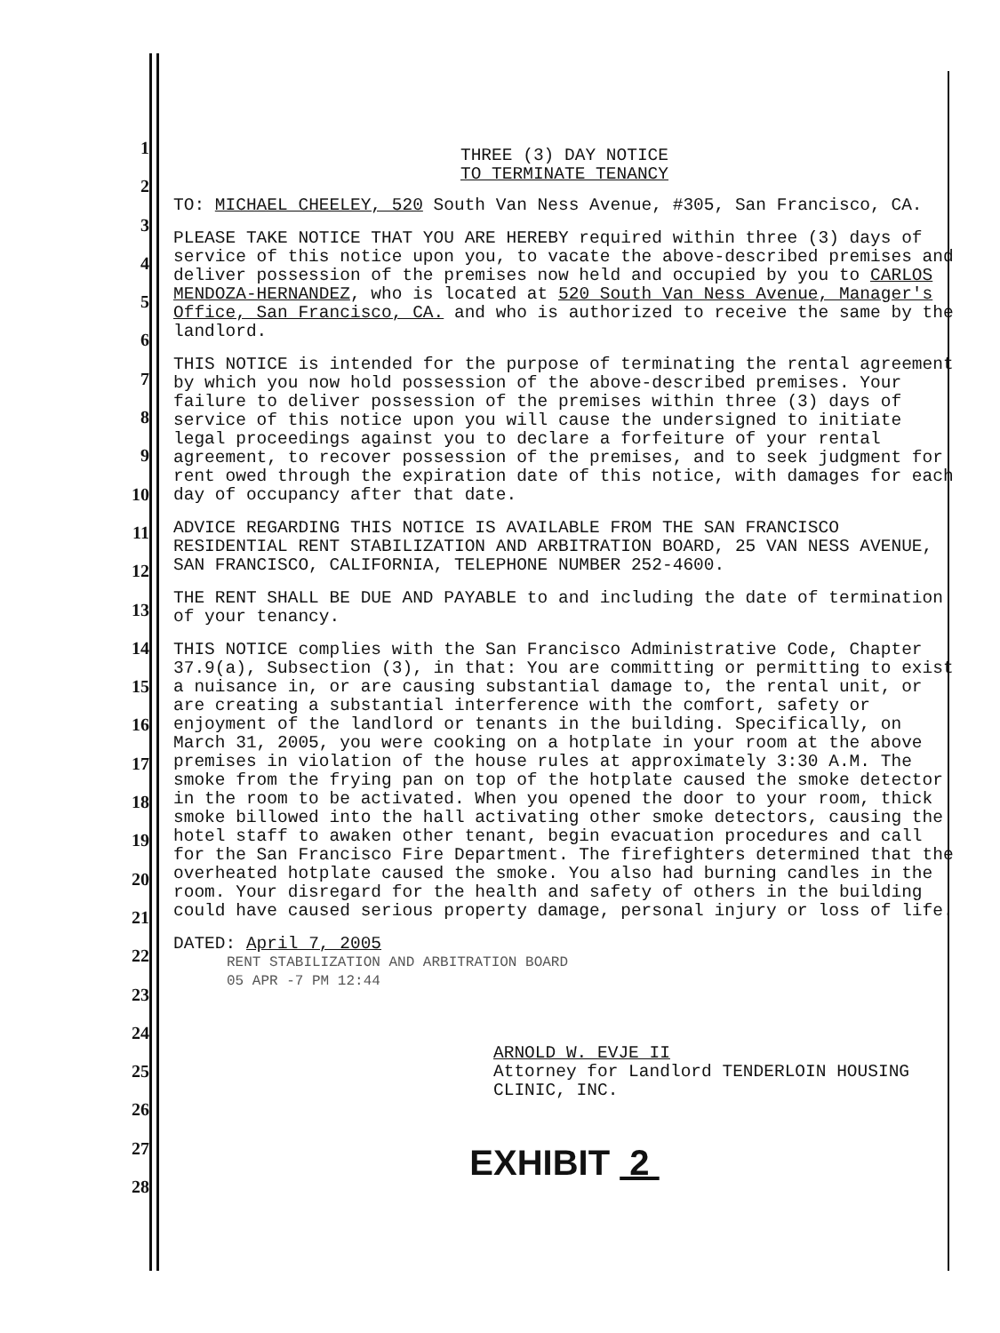1
2
3
4
5
6
7
8
9
10
11
12
13
14
15
16
17
18
19
20
21
22
23
24
25
26
27
28
THREE (3) DAY NOTICE
TO TERMINATE TENANCY
TO: MICHAEL CHEELEY, 520 South Van Ness Avenue, #305, San Francisco, CA.
PLEASE TAKE NOTICE THAT YOU ARE HEREBY required within three (3) days of service of this notice upon you, to vacate the above-described premises and deliver possession of the premises now held and occupied by you to CARLOS MENDOZA-HERNANDEZ, who is located at 520 South Van Ness Avenue, Manager's Office, San Francisco, CA. and who is authorized to receive the same by the landlord.
THIS NOTICE is intended for the purpose of terminating the rental agreement by which you now hold possession of the above-described premises. Your failure to deliver possession of the premises within three (3) days of service of this notice upon you will cause the undersigned to initiate legal proceedings against you to declare a forfeiture of your rental agreement, to recover possession of the premises, and to seek judgment for rent owed through the expiration date of this notice, with damages for each day of occupancy after that date.
ADVICE REGARDING THIS NOTICE IS AVAILABLE FROM THE SAN FRANCISCO RESIDENTIAL RENT STABILIZATION AND ARBITRATION BOARD, 25 VAN NESS AVENUE, SAN FRANCISCO, CALIFORNIA, TELEPHONE NUMBER 252-4600.
THE RENT SHALL BE DUE AND PAYABLE to and including the date of termination of your tenancy.
THIS NOTICE complies with the San Francisco Administrative Code, Chapter 37.9(a), Subsection (3), in that: You are committing or permitting to exist a nuisance in, or are causing substantial damage to, the rental unit, or are creating a substantial interference with the comfort, safety or enjoyment of the landlord or tenants in the building. Specifically, on March 31, 2005, you were cooking on a hotplate in your room at the above premises in violation of the house rules at approximately 3:30 A.M. The smoke from the frying pan on top of the hotplate caused the smoke detector in the room to be activated. When you opened the door to your room, thick smoke billowed into the hall activating other smoke detectors, causing the hotel staff to awaken other tenant, begin evacuation procedures and call for the San Francisco Fire Department. The firefighters determined that the overheated hotplate caused the smoke. You also had burning candles in the room. Your disregard for the health and safety of others in the building could have caused serious property damage, personal injury or loss of life.
DATED: April 7, 2005
RENT STABILIZATION AND ARBITRATION BOARD
05 APR -7 PM 12:44
ARNOLD W. EVJE II
Attorney for Landlord TENDERLOIN HOUSING CLINIC, INC.
EXHIBIT 2